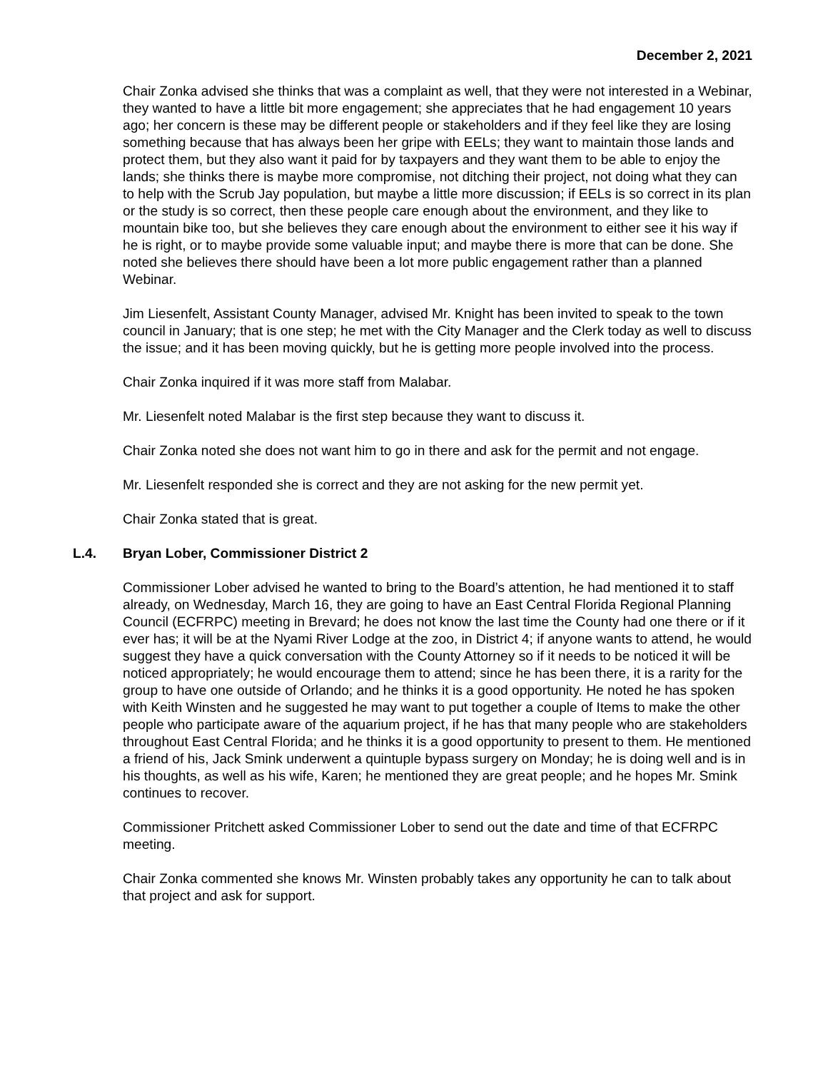December 2, 2021
Chair Zonka advised she thinks that was a complaint as well, that they were not interested in a Webinar, they wanted to have a little bit more engagement; she appreciates that he had engagement 10 years ago; her concern is these may be different people or stakeholders and if they feel like they are losing something because that has always been her gripe with EELs; they want to maintain those lands and protect them, but they also want it paid for by taxpayers and they want them to be able to enjoy the lands; she thinks there is maybe more compromise, not ditching their project, not doing what they can to help with the Scrub Jay population, but maybe a little more discussion; if EELs is so correct in its plan or the study is so correct, then these people care enough about the environment, and they like to mountain bike too, but she believes they care enough about the environment to either see it his way if he is right, or to maybe provide some valuable input; and maybe there is more that can be done. She noted she believes there should have been a lot more public engagement rather than a planned Webinar.
Jim Liesenfelt, Assistant County Manager, advised Mr. Knight has been invited to speak to the town council in January; that is one step; he met with the City Manager and the Clerk today as well to discuss the issue; and it has been moving quickly, but he is getting more people involved into the process.
Chair Zonka inquired if it was more staff from Malabar.
Mr. Liesenfelt noted Malabar is the first step because they want to discuss it.
Chair Zonka noted she does not want him to go in there and ask for the permit and not engage.
Mr. Liesenfelt responded she is correct and they are not asking for the new permit yet.
Chair Zonka stated that is great.
L.4. Bryan Lober, Commissioner District 2
Commissioner Lober advised he wanted to bring to the Board’s attention, he had mentioned it to staff already, on Wednesday, March 16, they are going to have an East Central Florida Regional Planning Council (ECFRPC) meeting in Brevard; he does not know the last time the County had one there or if it ever has; it will be at the Nyami River Lodge at the zoo, in District 4; if anyone wants to attend, he would suggest they have a quick conversation with the County Attorney so if it needs to be noticed it will be noticed appropriately; he would encourage them to attend; since he has been there, it is a rarity for the group to have one outside of Orlando; and he thinks it is a good opportunity. He noted he has spoken with Keith Winsten and he suggested he may want to put together a couple of Items to make the other people who participate aware of the aquarium project, if he has that many people who are stakeholders throughout East Central Florida; and he thinks it is a good opportunity to present to them. He mentioned a friend of his, Jack Smink underwent a quintuple bypass surgery on Monday; he is doing well and is in his thoughts, as well as his wife, Karen; he mentioned they are great people; and he hopes Mr. Smink continues to recover.
Commissioner Pritchett asked Commissioner Lober to send out the date and time of that ECFRPC meeting.
Chair Zonka commented she knows Mr. Winsten probably takes any opportunity he can to talk about that project and ask for support.